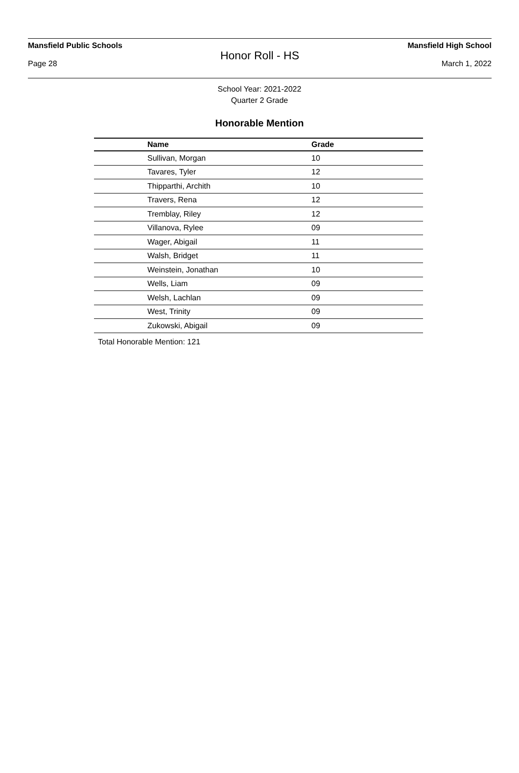Mansfield Public Schools Mansfield High School
Honor Roll - HS
Page 28 March 1, 2022
School Year: 2021-2022
Quarter 2 Grade
Honorable Mention
| Name | Grade |
| --- | --- |
| Sullivan, Morgan | 10 |
| Tavares, Tyler | 12 |
| Thipparthi, Archith | 10 |
| Travers, Rena | 12 |
| Tremblay, Riley | 12 |
| Villanova, Rylee | 09 |
| Wager, Abigail | 11 |
| Walsh, Bridget | 11 |
| Weinstein, Jonathan | 10 |
| Wells, Liam | 09 |
| Welsh, Lachlan | 09 |
| West, Trinity | 09 |
| Zukowski, Abigail | 09 |
Total Honorable Mention: 121